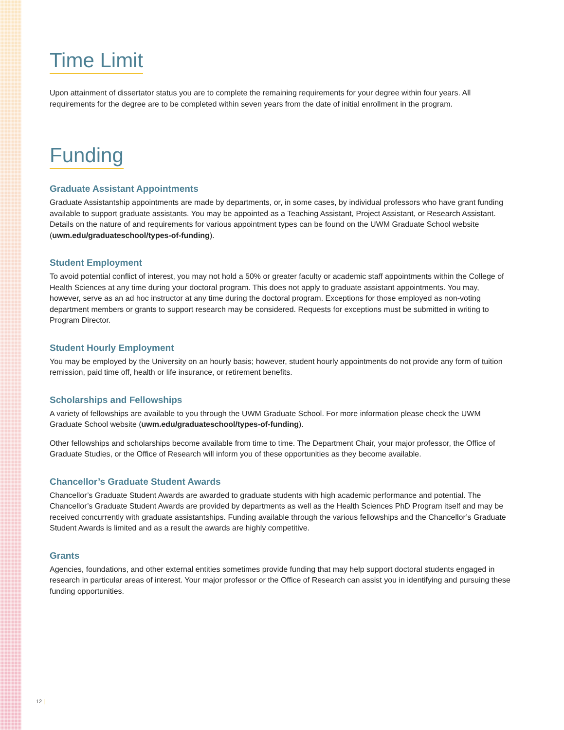Time Limit
Upon attainment of dissertator status you are to complete the remaining requirements for your degree within four years. All requirements for the degree are to be completed within seven years from the date of initial enrollment in the program.
Funding
Graduate Assistant Appointments
Graduate Assistantship appointments are made by departments, or, in some cases, by individual professors who have grant funding available to support graduate assistants. You may be appointed as a Teaching Assistant, Project Assistant, or Research Assistant. Details on the nature of and requirements for various appointment types can be found on the UWM Graduate School website (uwm.edu/graduateschool/types-of-funding).
Student Employment
To avoid potential conflict of interest, you may not hold a 50% or greater faculty or academic staff appointments within the College of Health Sciences at any time during your doctoral program. This does not apply to graduate assistant appointments. You may, however, serve as an ad hoc instructor at any time during the doctoral program. Exceptions for those employed as non-voting department members or grants to support research may be considered. Requests for exceptions must be submitted in writing to Program Director.
Student Hourly Employment
You may be employed by the University on an hourly basis; however, student hourly appointments do not provide any form of tuition remission, paid time off, health or life insurance, or retirement benefits.
Scholarships and Fellowships
A variety of fellowships are available to you through the UWM Graduate School. For more information please check the UWM Graduate School website (uwm.edu/graduateschool/types-of-funding).
Other fellowships and scholarships become available from time to time. The Department Chair, your major professor, the Office of Graduate Studies, or the Office of Research will inform you of these opportunities as they become available.
Chancellor’s Graduate Student Awards
Chancellor’s Graduate Student Awards are awarded to graduate students with high academic performance and potential. The Chancellor’s Graduate Student Awards are provided by departments as well as the Health Sciences PhD Program itself and may be received concurrently with graduate assistantships. Funding available through the various fellowships and the Chancellor’s Graduate Student Awards is limited and as a result the awards are highly competitive.
Grants
Agencies, foundations, and other external entities sometimes provide funding that may help support doctoral students engaged in research in particular areas of interest. Your major professor or the Office of Research can assist you in identifying and pursuing these funding opportunities.
12 |